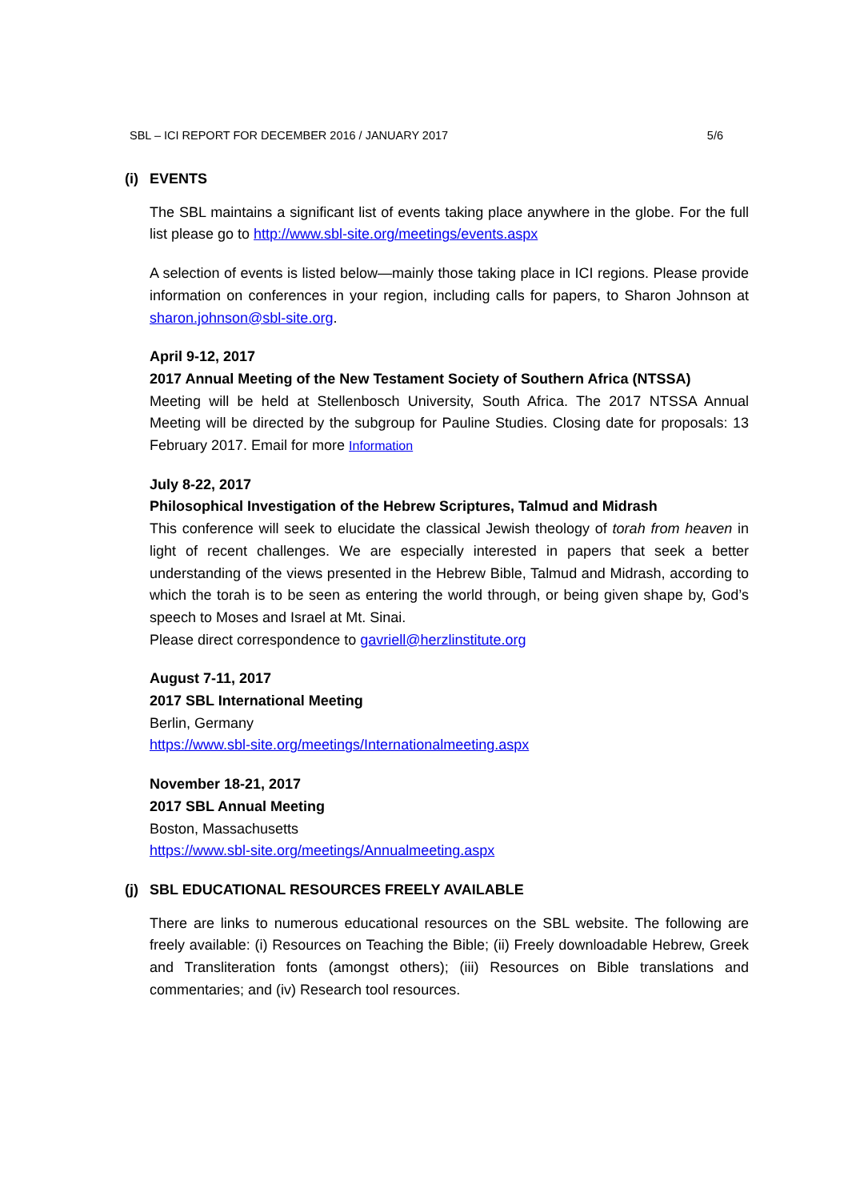SBL – ICI REPORT FOR DECEMBER 2016 / JANUARY 2017 5/6
(i) EVENTS
The SBL maintains a significant list of events taking place anywhere in the globe. For the full list please go to http://www.sbl-site.org/meetings/events.aspx
A selection of events is listed below—mainly those taking place in ICI regions. Please provide information on conferences in your region, including calls for papers, to Sharon Johnson at sharon.johnson@sbl-site.org.
April 9-12, 2017
2017 Annual Meeting of the New Testament Society of Southern Africa (NTSSA)
Meeting will be held at Stellenbosch University, South Africa. The 2017 NTSSA Annual Meeting will be directed by the subgroup for Pauline Studies. Closing date for proposals: 13 February 2017. Email for more Information
July 8-22, 2017
Philosophical Investigation of the Hebrew Scriptures, Talmud and Midrash
This conference will seek to elucidate the classical Jewish theology of torah from heaven in light of recent challenges. We are especially interested in papers that seek a better understanding of the views presented in the Hebrew Bible, Talmud and Midrash, according to which the torah is to be seen as entering the world through, or being given shape by, God’s speech to Moses and Israel at Mt. Sinai.
Please direct correspondence to gavriell@herzlinstitute.org
August 7-11, 2017
2017 SBL International Meeting
Berlin, Germany
https://www.sbl-site.org/meetings/Internationalmeeting.aspx
November 18-21, 2017
2017 SBL Annual Meeting
Boston, Massachusetts
https://www.sbl-site.org/meetings/Annualmeeting.aspx
(j) SBL EDUCATIONAL RESOURCES FREELY AVAILABLE
There are links to numerous educational resources on the SBL website. The following are freely available: (i) Resources on Teaching the Bible; (ii) Freely downloadable Hebrew, Greek and Transliteration fonts (amongst others); (iii) Resources on Bible translations and commentaries; and (iv) Research tool resources.